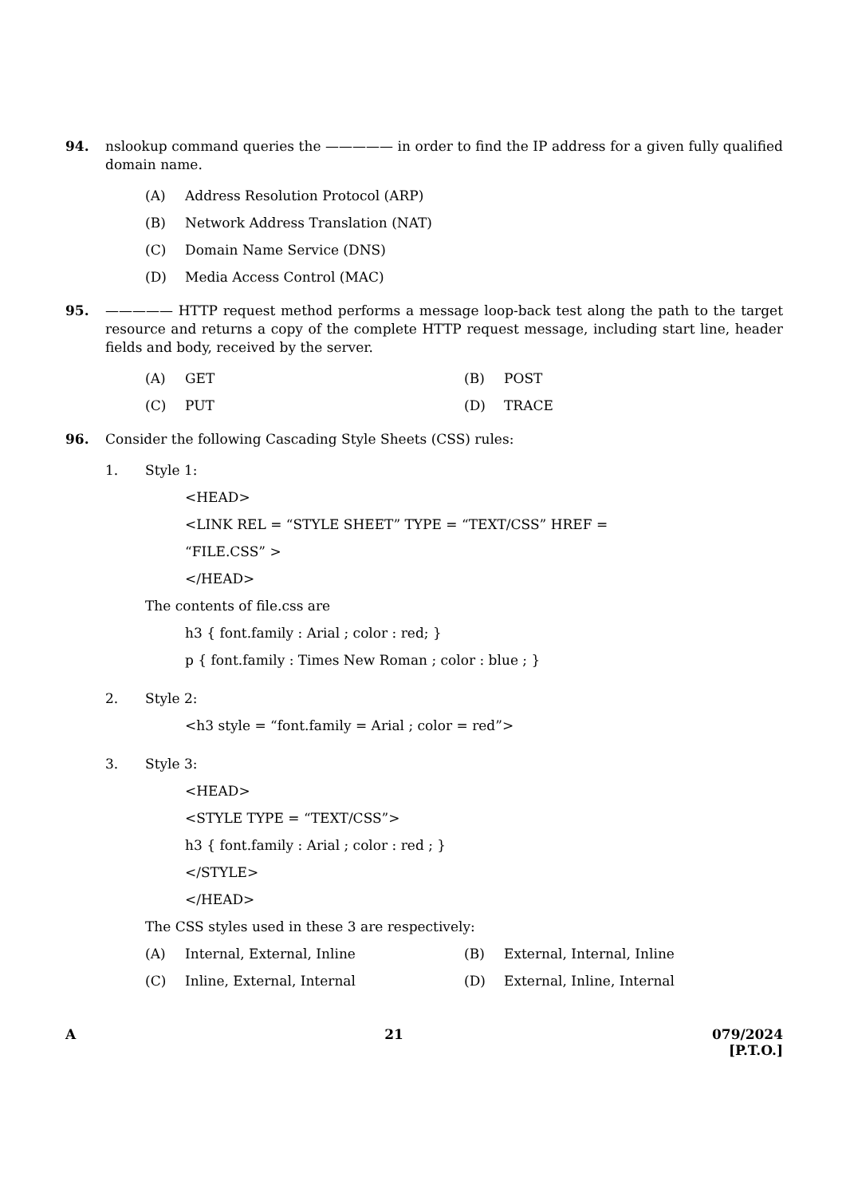94. nslookup command queries the ————— in order to find the IP address for a given fully qualified domain name.
(A) Address Resolution Protocol (ARP)
(B) Network Address Translation (NAT)
(C) Domain Name Service (DNS)
(D) Media Access Control (MAC)
95. ————— HTTP request method performs a message loop-back test along the path to the target resource and returns a copy of the complete HTTP request message, including start line, header fields and body, received by the server.
(A) GET (B) POST
(C) PUT (D) TRACE
96. Consider the following Cascading Style Sheets (CSS) rules:
1. Style 1:
<HEAD>
<LINK REL = “STYLE SHEET” TYPE = “TEXT/CSS” HREF =
“FILE.CSS” >
</HEAD>
The contents of file.css are
h3 { font.family : Arial ; color : red; }
p { font.family : Times New Roman ; color : blue ; }
2. Style 2:
<h3 style = “font.family = Arial ; color = red”>
3. Style 3:
<HEAD>
<STYLE TYPE = “TEXT/CSS”>
h3 { font.family : Arial ; color : red ; }
</STYLE>
</HEAD>
The CSS styles used in these 3 are respectively:
(A) Internal, External, Inline (B) External, Internal, Inline
(C) Inline, External, Internal (D) External, Inline, Internal
A 21 079/2024
[P.T.O.]